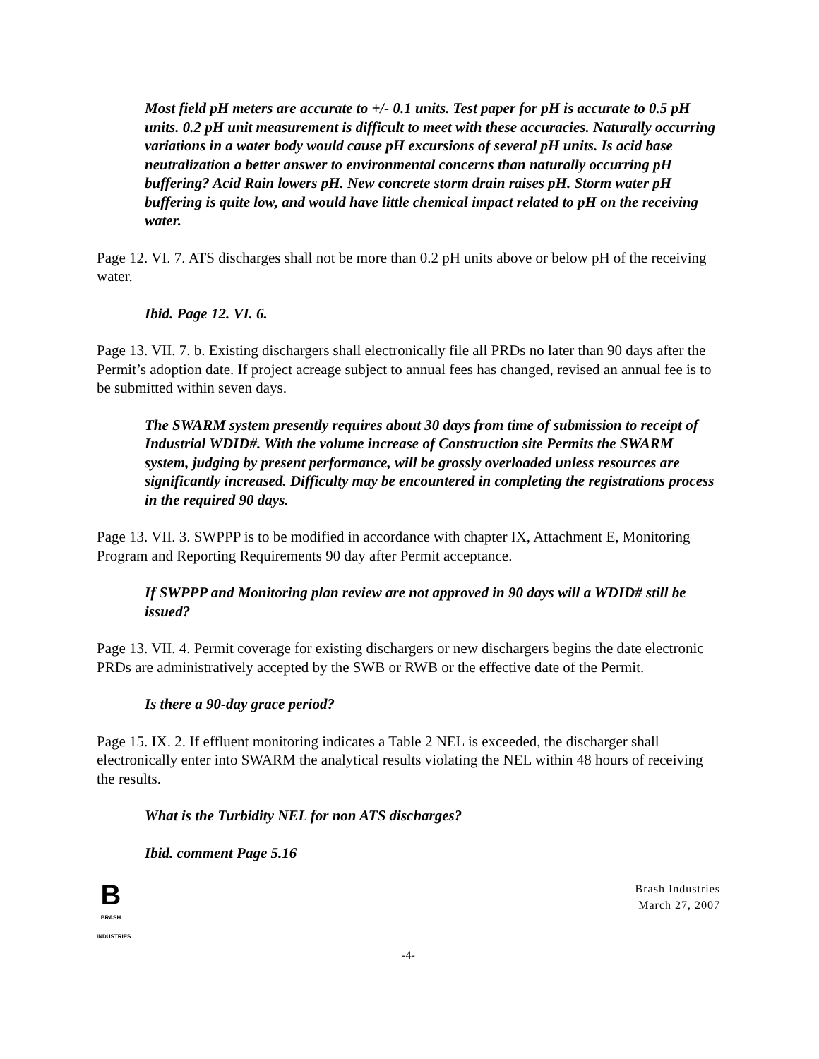Most field pH meters are accurate to +/- 0.1 units. Test paper for pH is accurate to 0.5 pH units. 0.2 pH unit measurement is difficult to meet with these accuracies. Naturally occurring variations in a water body would cause pH excursions of several pH units. Is acid base neutralization a better answer to environmental concerns than naturally occurring pH buffering? Acid Rain lowers pH. New concrete storm drain raises pH. Storm water pH buffering is quite low, and would have little chemical impact related to pH on the receiving water.
Page 12. VI. 7. ATS discharges shall not be more than 0.2 pH units above or below pH of the receiving water.
Ibid. Page 12. VI. 6.
Page 13. VII. 7. b. Existing dischargers shall electronically file all PRDs no later than 90 days after the Permit’s adoption date. If project acreage subject to annual fees has changed, revised an annual fee is to be submitted within seven days.
The SWARM system presently requires about 30 days from time of submission to receipt of Industrial WDID#. With the volume increase of Construction site Permits the SWARM system, judging by present performance, will be grossly overloaded unless resources are significantly increased. Difficulty may be encountered in completing the registrations process in the required 90 days.
Page 13. VII. 3. SWPPP is to be modified in accordance with chapter IX, Attachment E, Monitoring Program and Reporting Requirements 90 day after Permit acceptance.
If SWPPP and Monitoring plan review are not approved in 90 days will a WDID# still be issued?
Page 13. VII. 4. Permit coverage for existing dischargers or new dischargers begins the date electronic PRDs are administratively accepted by the SWB or RWB or the effective date of the Permit.
Is there a 90-day grace period?
Page 15. IX. 2. If effluent monitoring indicates a Table 2 NEL is exceeded, the discharger shall electronically enter into SWARM the analytical results violating the NEL within 48 hours of receiving the results.
What is the Turbidity NEL for non ATS discharges?
Ibid. comment Page 5.16
B
BRASH
INDUSTRIES
Brash Industries
March 27, 2007
-4-